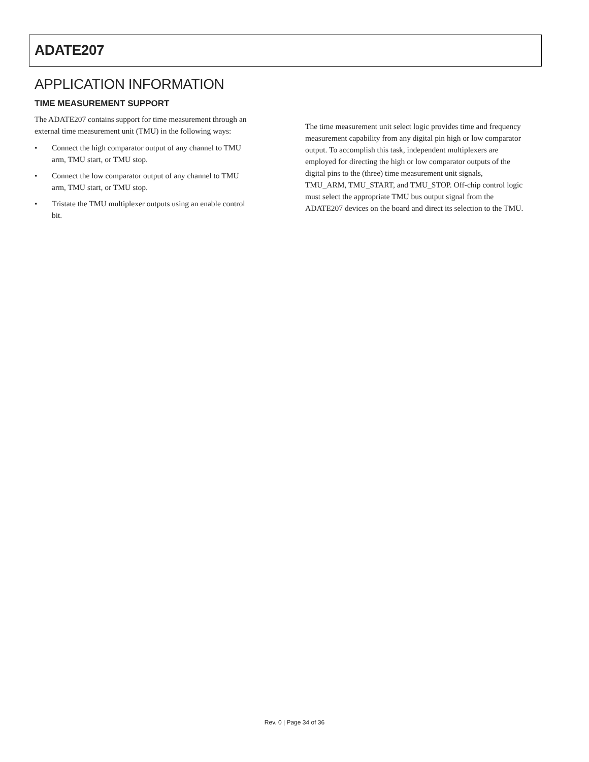ADATE207
APPLICATION INFORMATION
TIME MEASUREMENT SUPPORT
The ADATE207 contains support for time measurement through an external time measurement unit (TMU) in the following ways:
• Connect the high comparator output of any channel to TMU arm, TMU start, or TMU stop.
• Connect the low comparator output of any channel to TMU arm, TMU start, or TMU stop.
• Tristate the TMU multiplexer outputs using an enable control bit.
The time measurement unit select logic provides time and frequency measurement capability from any digital pin high or low comparator output. To accomplish this task, independent multiplexers are employed for directing the high or low comparator outputs of the digital pins to the (three) time measurement unit signals, TMU_ARM, TMU_START, and TMU_STOP. Off-chip control logic must select the appropriate TMU bus output signal from the ADATE207 devices on the board and direct its selection to the TMU.
Rev. 0 | Page 34 of 36